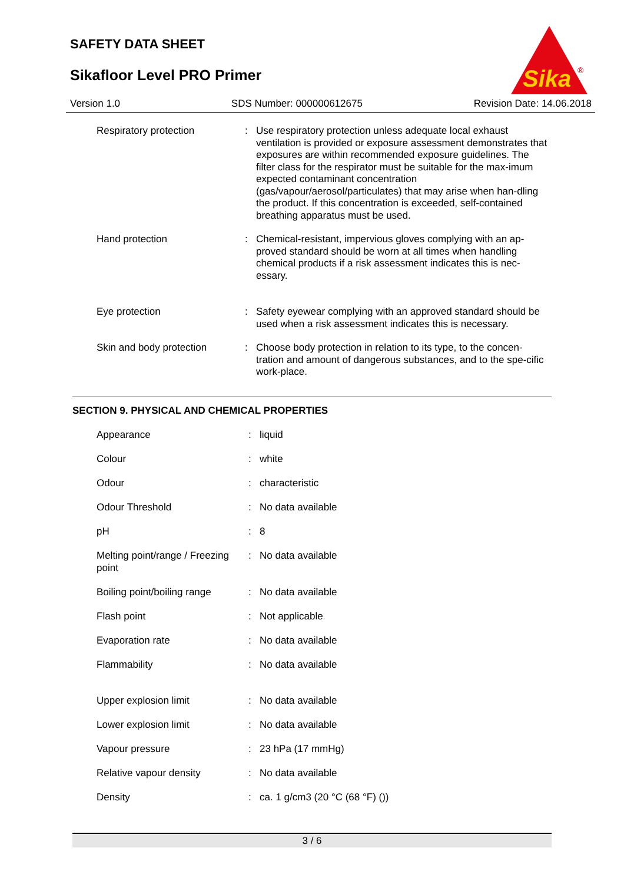SAFETY DATA SHEET
Sikafloor Level PRO Primer
Sika
®
Version 1.0 SDS Number: 000000612675 Revision Date: 14.06.2018
| Respiratory protection | : | Use respiratory protection unless adequate local exhaust ventilation is provided or exposure assessment demonstrates that exposures are within recommended exposure guidelines. The filter class for the respirator must be suitable for the max-imum expected contaminant concentration (gas/vapour/aerosol/particulates) that may arise when han-dling the product. If this concentration is exceeded, self-contained breathing apparatus must be used. |
| Hand protection | : | Chemical-resistant, impervious gloves complying with an ap-proved standard should be worn at all times when handling chemical products if a risk assessment indicates this is nec-essary. |
| Eye protection | : | Safety eyewear complying with an approved standard should be used when a risk assessment indicates this is necessary. |
| Skin and body protection | : | Choose body protection in relation to its type, to the concen-tration and amount of dangerous substances, and to the spe-cific work-place. |
SECTION 9. PHYSICAL AND CHEMICAL PROPERTIES
| Appearance | : | liquid |
| Colour | : | white |
| Odour | : | characteristic |
| Odour Threshold | : | No data available |
| pH | : | 8 |
| Melting point/range / Freezing point | : | No data available |
| Boiling point/boiling range | : | No data available |
| Flash point | : | Not applicable |
| Evaporation rate | : | No data available |
| Flammability | : | No data available |
| Upper explosion limit | : | No data available |
| Lower explosion limit | : | No data available |
| Vapour pressure | : | 23 hPa (17 mmHg) |
| Relative vapour density | : | No data available |
| Density | : | ca. 1 g/cm3 (20 °C (68 °F) ()) |
3 / 6